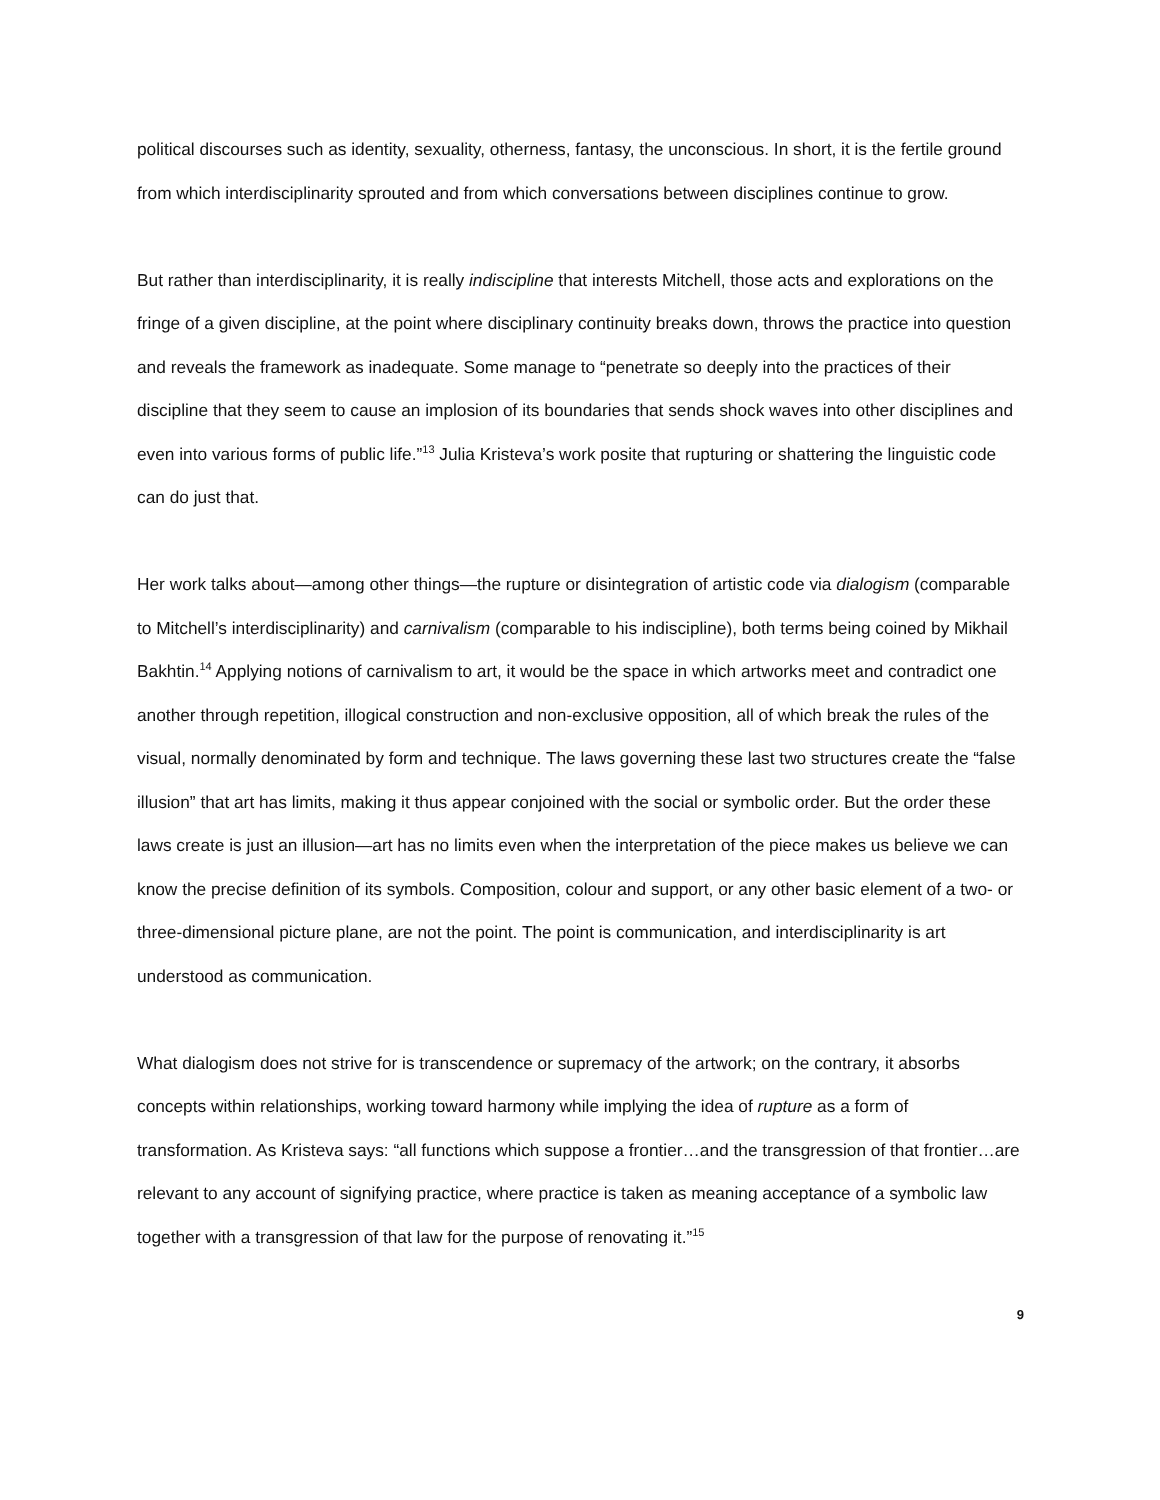political discourses such as identity, sexuality, otherness, fantasy, the unconscious. In short, it is the fertile ground from which interdisciplinarity sprouted and from which conversations between disciplines continue to grow.
But rather than interdisciplinarity, it is really indiscipline that interests Mitchell, those acts and explorations on the fringe of a given discipline, at the point where disciplinary continuity breaks down, throws the practice into question and reveals the framework as inadequate. Some manage to “penetrate so deeply into the practices of their discipline that they seem to cause an implosion of its boundaries that sends shock waves into other disciplines and even into various forms of public life.”<sup>13</sup> Julia Kristeva’s work posite that rupturing or shattering the linguistic code can do just that.
Her work talks about—among other things—the rupture or disintegration of artistic code via dialogism (comparable to Mitchell’s interdisciplinarity) and carnivalism (comparable to his indiscipline), both terms being coined by Mikhail Bakhtin.<sup>14</sup> Applying notions of carnivalism to art, it would be the space in which artworks meet and contradict one another through repetition, illogical construction and non-exclusive opposition, all of which break the rules of the visual, normally denominated by form and technique. The laws governing these last two structures create the “false illusion” that art has limits, making it thus appear conjoined with the social or symbolic order. But the order these laws create is just an illusion—art has no limits even when the interpretation of the piece makes us believe we can know the precise definition of its symbols. Composition, colour and support, or any other basic element of a two- or three-dimensional picture plane, are not the point. The point is communication, and interdisciplinarity is art understood as communication.
What dialogism does not strive for is transcendence or supremacy of the artwork; on the contrary, it absorbs concepts within relationships, working toward harmony while implying the idea of rupture as a form of transformation. As Kristeva says: “all functions which suppose a frontier…and the transgression of that frontier…are relevant to any account of signifying practice, where practice is taken as meaning acceptance of a symbolic law together with a transgression of that law for the purpose of renovating it.”<sup>15</sup>
9